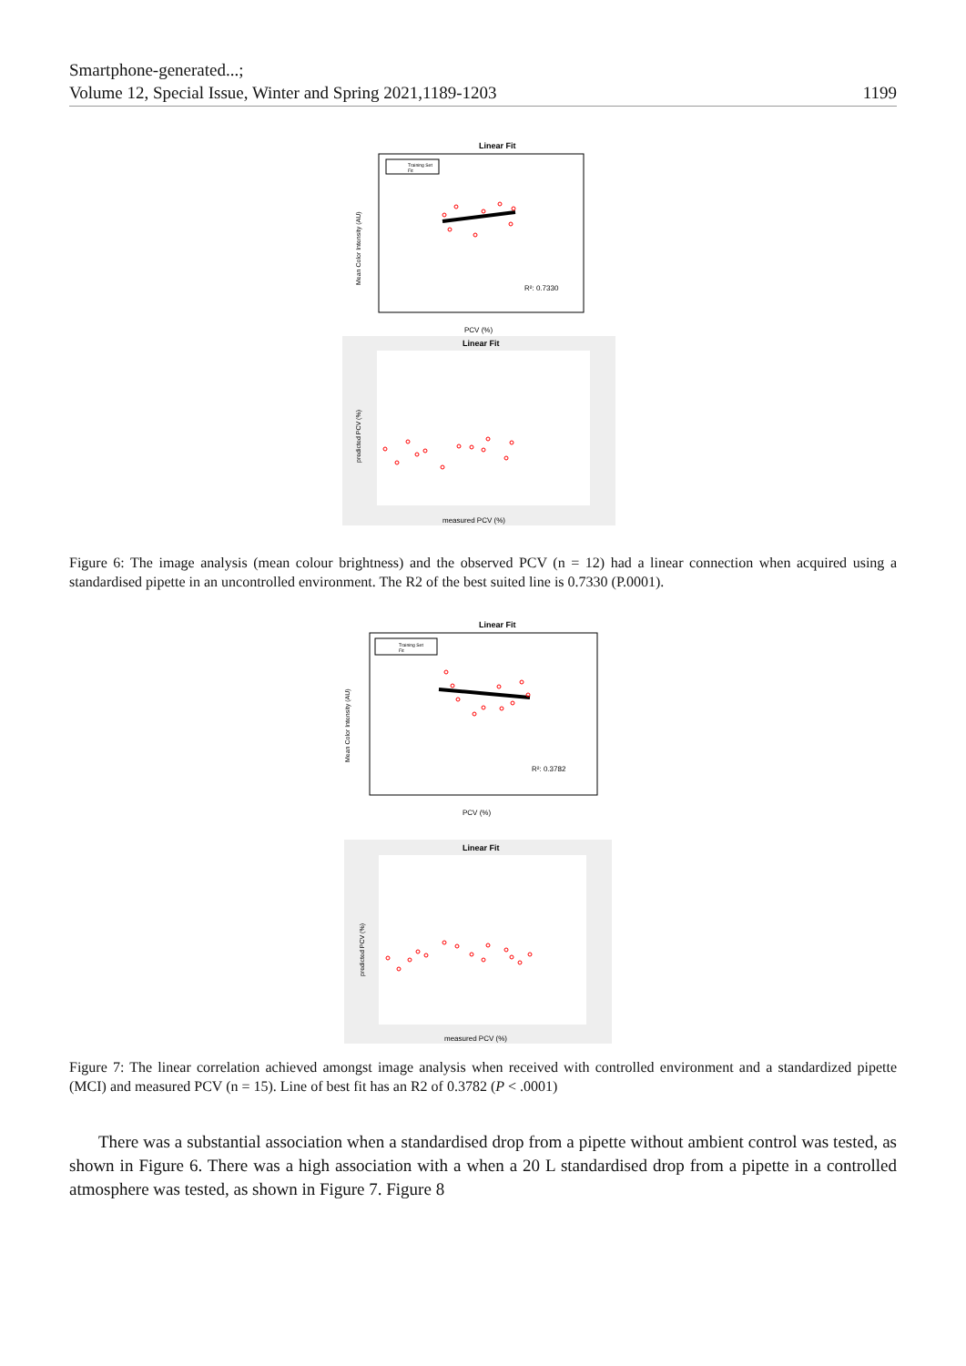Smartphone-generated...;
Volume 12, Special Issue, Winter and Spring 2021,1189-1203
1199
Linear Fit
Training Set
Fit
R²: 0.7330
PCV (%)
Mean Color Intensity (AU)
Linear Fit
measured PCV (%)
predicted PCV (%)
Figure 6: The image analysis (mean colour brightness) and the observed PCV (n = 12) had a linear connection when acquired using a standardised pipette in an uncontrolled environment. The R2 of the best suited line is 0.7330 (P.0001).
Linear Fit
Training Set
Fit
R²: 0.3782
PCV (%)
Mean Color Intensity (AU)
Linear Fit
measured PCV (%)
predicted PCV (%)
Figure 7: The linear correlation achieved amongst image analysis when received with controlled environment and a standardized pipette (MCI) and measured PCV (n = 15). Line of best fit has an R2 of 0.3782 (P < .0001)
There was a substantial association when a standardised drop from a pipette without ambient control was tested, as shown in Figure 6. There was a high association with a when a 20 L standardised drop from a pipette in a controlled atmosphere was tested, as shown in Figure 7. Figure 8